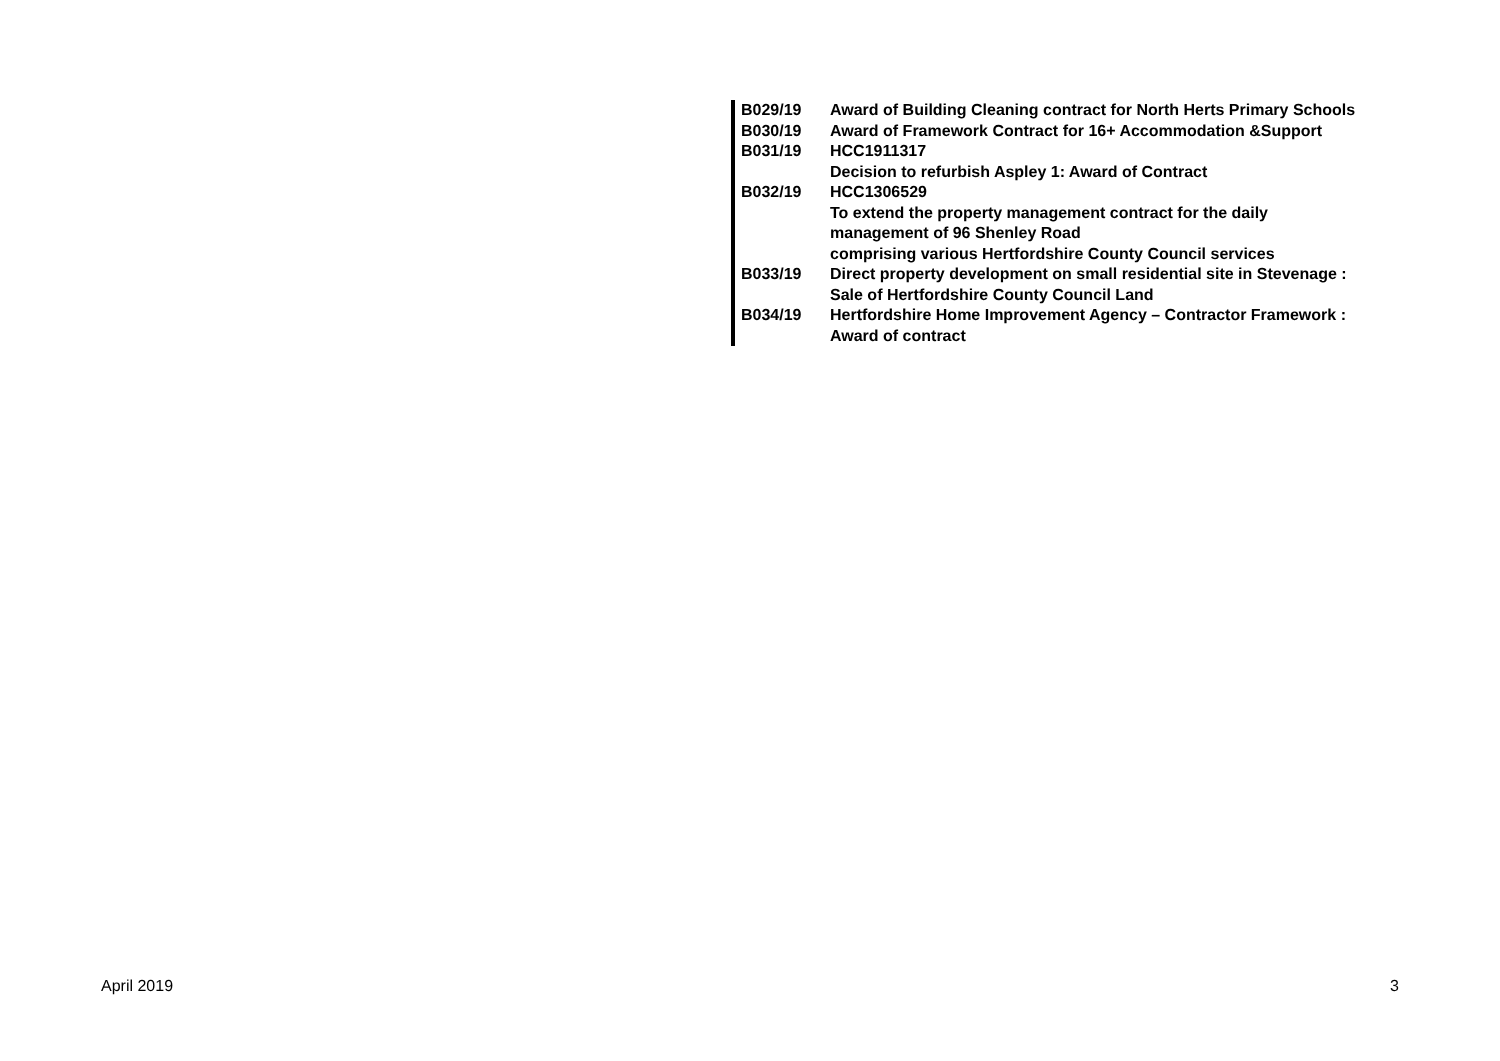| B029/19 | Award of Building Cleaning contract for North Herts Primary Schools |
| B030/19 | Award of Framework Contract for 16+ Accommodation &Support |
| B031/19 | HCC1911317 Decision to refurbish Aspley 1: Award of Contract |
| B032/19 | HCC1306529 To extend the property management contract for the daily management of 96 Shenley Road comprising various Hertfordshire County Council services |
| B033/19 | Direct property development on small residential site in Stevenage : Sale of Hertfordshire County Council Land |
| B034/19 | Hertfordshire Home Improvement Agency – Contractor Framework : Award of contract |
April 2019 3